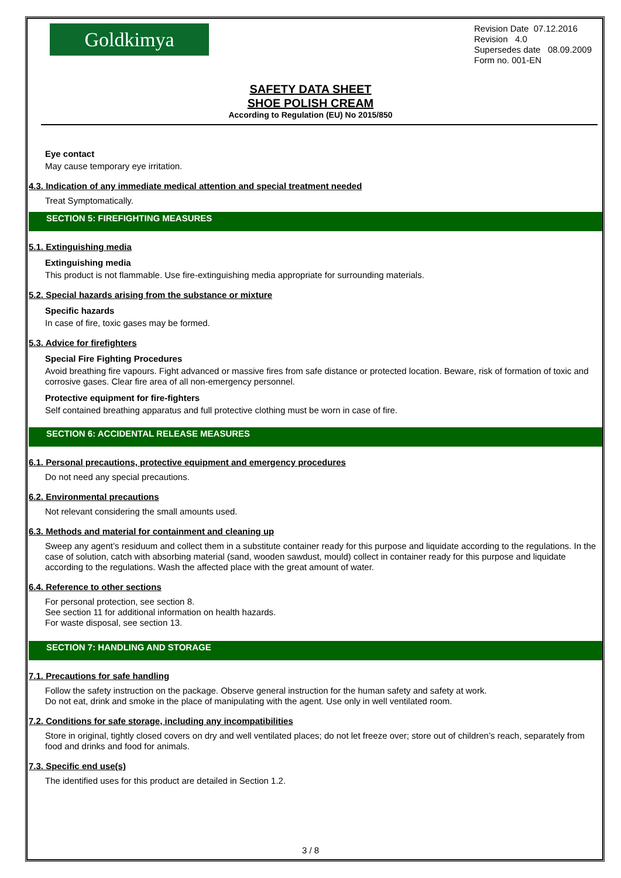Goldkimya
Revision Date 07.12.2016
Revision 4.0
Supersedes date 08.09.2009
Form no. 001-EN
SAFETY DATA SHEET
SHOE POLISH CREAM
According to Regulation (EU) No 2015/850
Eye contact
May cause temporary eye irritation.
4.3. Indication of any immediate medical attention and special treatment needed
Treat Symptomatically.
SECTION 5: FIREFIGHTING MEASURES
5.1. Extinguishing media
Extinguishing media
This product is not flammable. Use fire-extinguishing media appropriate for surrounding materials.
5.2. Special hazards arising from the substance or mixture
Specific hazards
In case of fire, toxic gases may be formed.
5.3. Advice for firefighters
Special Fire Fighting Procedures
Avoid breathing fire vapours. Fight advanced or massive fires from safe distance or protected location. Beware, risk of formation of toxic and corrosive gases. Clear fire area of all non-emergency personnel.
Protective equipment for fire-fighters
Self contained breathing apparatus and full protective clothing must be worn in case of fire.
SECTION 6: ACCIDENTAL RELEASE MEASURES
6.1. Personal precautions, protective equipment and emergency procedures
Do not need any special precautions.
6.2. Environmental precautions
Not relevant considering the small amounts used.
6.3. Methods and material for containment and cleaning up
Sweep any agent’s residuum and collect them in a substitute container ready for this purpose and liquidate according to the regulations. In the case of solution, catch with absorbing material (sand, wooden sawdust, mould) collect in container ready for this purpose and liquidate according to the regulations. Wash the affected place with the great amount of water.
6.4. Reference to other sections
For personal protection, see section 8.
See section 11 for additional information on health hazards.
For waste disposal, see section 13.
SECTION 7: HANDLING AND STORAGE
7.1. Precautions for safe handling
Follow the safety instruction on the package. Observe general instruction for the human safety and safety at work.
Do not eat, drink and smoke in the place of manipulating with the agent. Use only in well ventilated room.
7.2. Conditions for safe storage, including any incompatibilities
Store in original, tightly closed covers on dry and well ventilated places; do not let freeze over; store out of children’s reach, separately from food and drinks and food for animals.
7.3. Specific end use(s)
The identified uses for this product are detailed in Section 1.2.
3 / 8